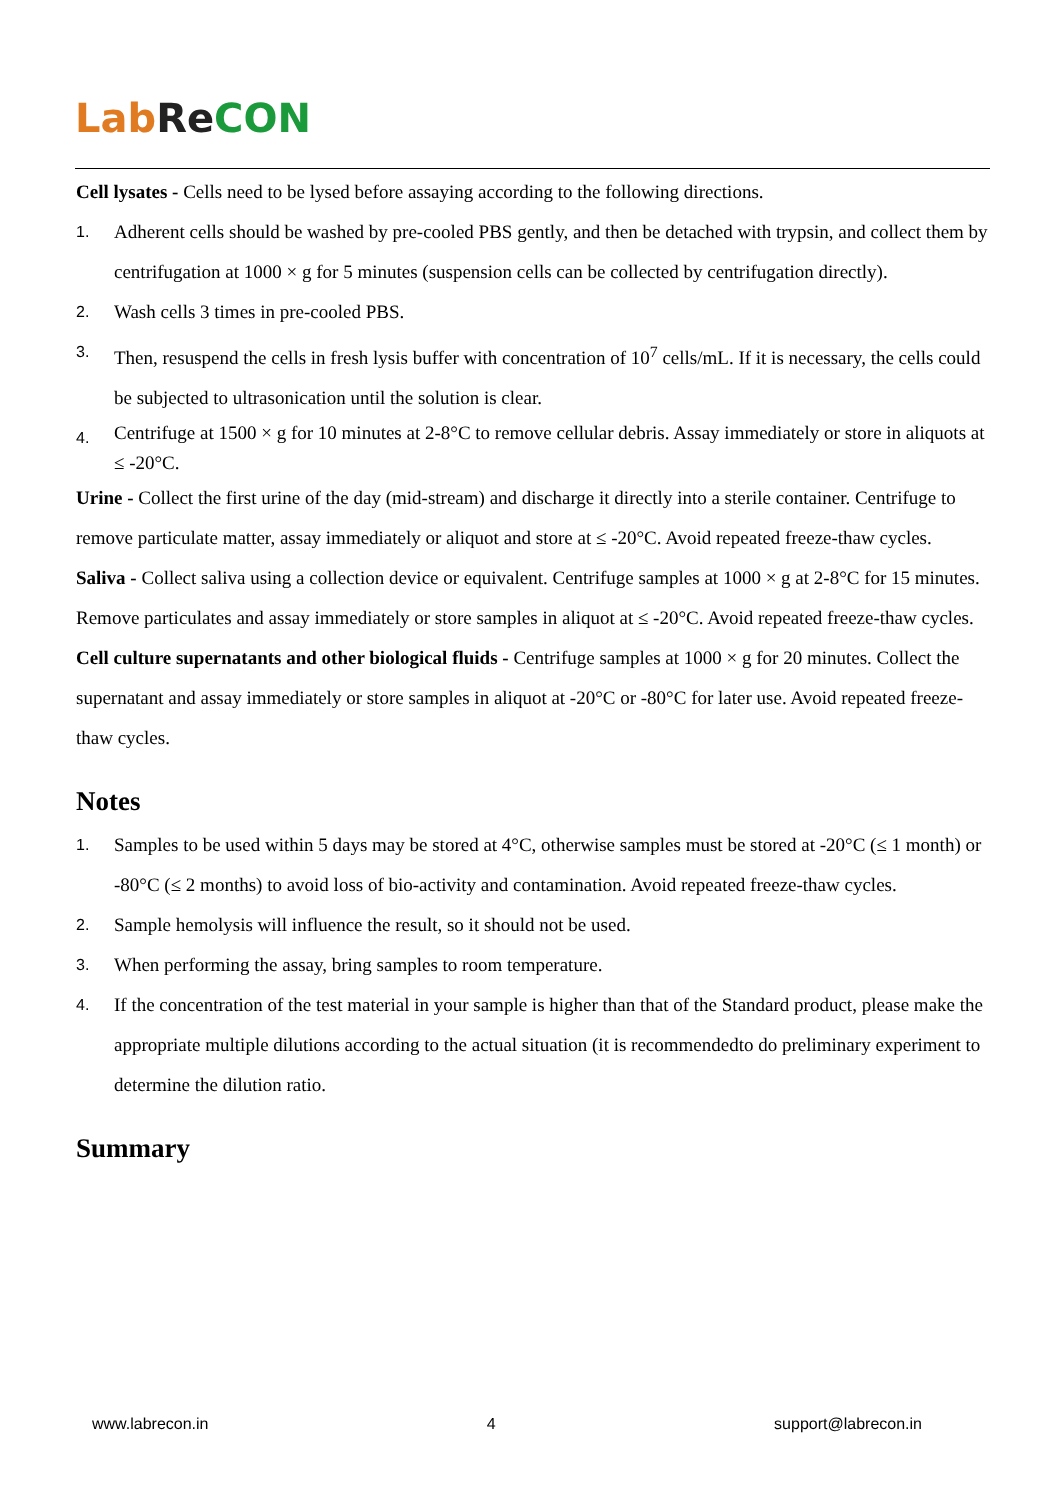Lab Re CON
Cell lysates - Cells need to be lysed before assaying according to the following directions.
1. Adherent cells should be washed by pre-cooled PBS gently, and then be detached with trypsin, and collect them by centrifugation at 1000 × g for 5 minutes (suspension cells can be collected by centrifugation directly).
2. Wash cells 3 times in pre-cooled PBS.
3. Then, resuspend the cells in fresh lysis buffer with concentration of 10<sup>7</sup> cells/mL. If it is necessary, the cells could be subjected to ultrasonication until the solution is clear.
4. Centrifuge at 1500 × g for 10 minutes at 2-8°C to remove cellular debris. Assay immediately or store in aliquots at ≤ -20°C.
Urine - Collect the first urine of the day (mid-stream) and discharge it directly into a sterile container. Centrifuge to remove particulate matter, assay immediately or aliquot and store at ≤ -20°C. Avoid repeated freeze-thaw cycles.
Saliva - Collect saliva using a collection device or equivalent. Centrifuge samples at 1000 × g at 2-8°C for 15 minutes. Remove particulates and assay immediately or store samples in aliquot at ≤ -20°C. Avoid repeated freeze-thaw cycles.
Cell culture supernatants and other biological fluids - Centrifuge samples at 1000 × g for 20 minutes. Collect the supernatant and assay immediately or store samples in aliquot at -20°C or -80°C for later use. Avoid repeated freeze-thaw cycles.
Notes
1. Samples to be used within 5 days may be stored at 4°C, otherwise samples must be stored at -20°C (≤ 1 month) or -80°C (≤ 2 months) to avoid loss of bio-activity and contamination. Avoid repeated freeze-thaw cycles.
2. Sample hemolysis will influence the result, so it should not be used.
3. When performing the assay, bring samples to room temperature.
4. If the concentration of the test material in your sample is higher than that of the Standard product, please make the appropriate multiple dilutions according to the actual situation (it is recommendedto do preliminary experiment to determine the dilution ratio.
Summary
www.labrecon.in 4 support@labrecon.in